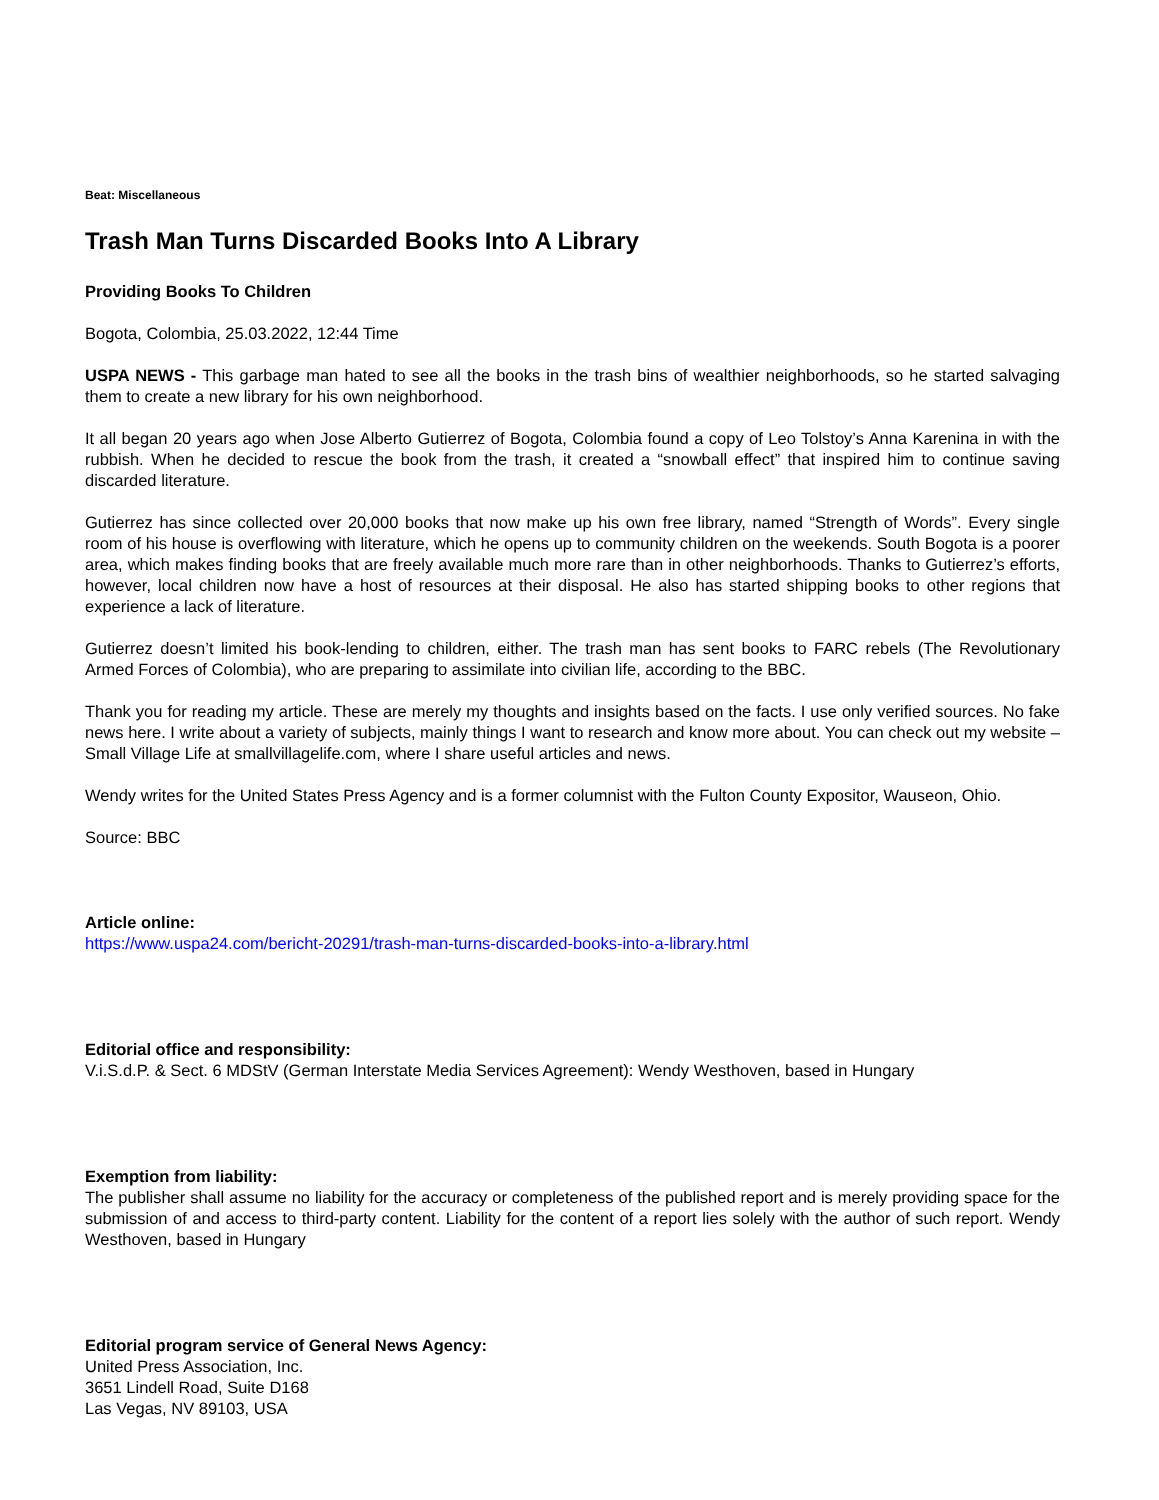Beat: Miscellaneous
Trash Man Turns Discarded Books Into A Library
Providing Books To Children
Bogota, Colombia, 25.03.2022, 12:44 Time
USPA NEWS - This garbage man hated to see all the books in the trash bins of wealthier neighborhoods, so he started salvaging them to create a new library for his own neighborhood.
It all began 20 years ago when Jose Alberto Gutierrez of Bogota, Colombia found a copy of Leo Tolstoy’s Anna Karenina in with the rubbish. When he decided to rescue the book from the trash, it created a “snowball effect” that inspired him to continue saving discarded literature.
Gutierrez has since collected over 20,000 books that now make up his own free library, named “Strength of Words”. Every single room of his house is overflowing with literature, which he opens up to community children on the weekends. South Bogota is a poorer area, which makes finding books that are freely available much more rare than in other neighborhoods. Thanks to Gutierrez’s efforts, however, local children now have a host of resources at their disposal. He also has started shipping books to other regions that experience a lack of literature.
Gutierrez doesn’t limited his book-lending to children, either. The trash man has sent books to FARC rebels (The Revolutionary Armed Forces of Colombia), who are preparing to assimilate into civilian life, according to the BBC.
Thank you for reading my article. These are merely my thoughts and insights based on the facts. I use only verified sources. No fake news here. I write about a variety of subjects, mainly things I want to research and know more about. You can check out my website – Small Village Life at smallvillagelife.com, where I share useful articles and news.
Wendy writes for the United States Press Agency and is a former columnist with the Fulton County Expositor, Wauseon, Ohio.
Source: BBC
Article online:
https://www.uspa24.com/bericht-20291/trash-man-turns-discarded-books-into-a-library.html
Editorial office and responsibility:
V.i.S.d.P. & Sect. 6 MDStV (German Interstate Media Services Agreement): Wendy Westhoven, based in Hungary
Exemption from liability:
The publisher shall assume no liability for the accuracy or completeness of the published report and is merely providing space for the submission of and access to third-party content. Liability for the content of a report lies solely with the author of such report. Wendy Westhoven, based in Hungary
Editorial program service of General News Agency:
United Press Association, Inc.
3651 Lindell Road, Suite D168
Las Vegas, NV 89103, USA